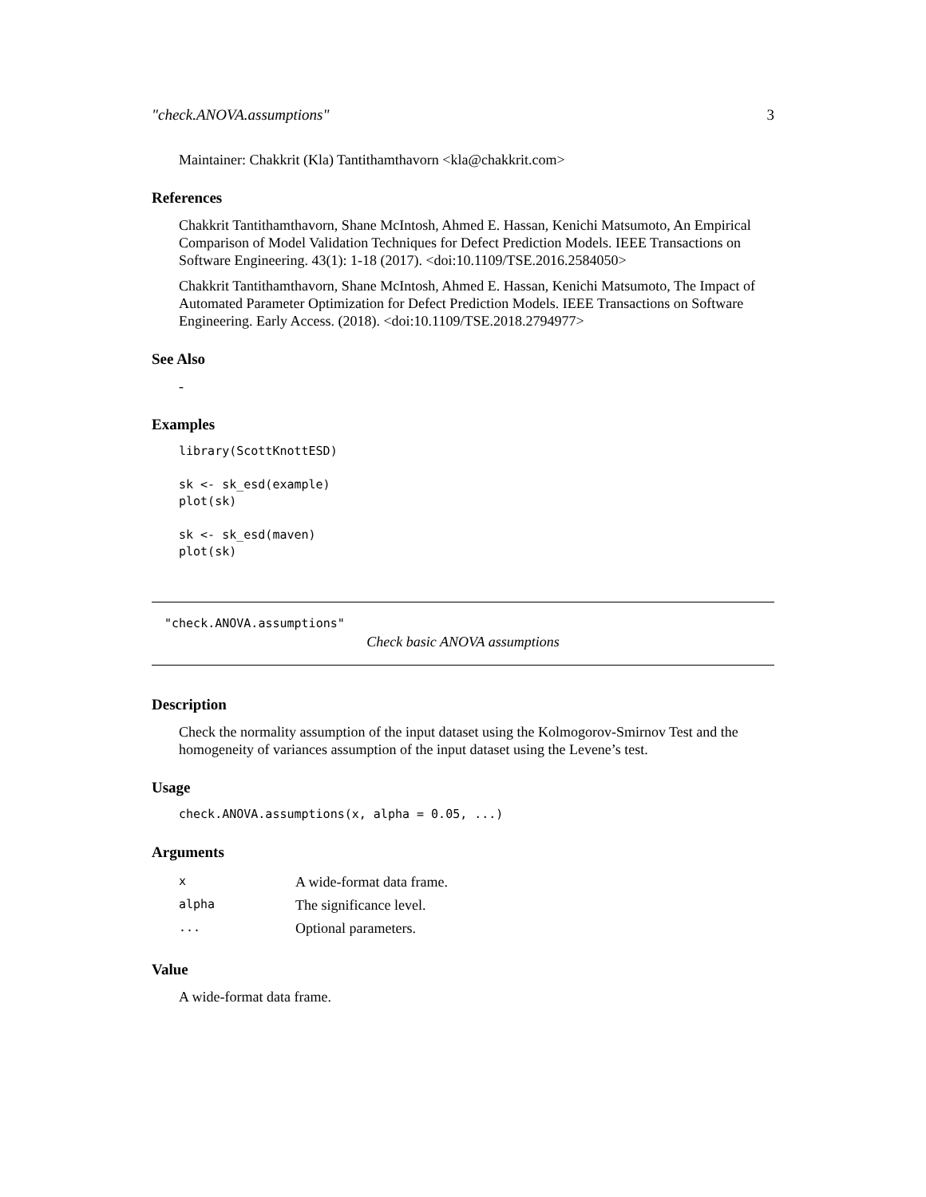"check.ANOVA.assumptions" 3
Maintainer: Chakkrit (Kla) Tantithamthavorn <kla@chakkrit.com>
References
Chakkrit Tantithamthavorn, Shane McIntosh, Ahmed E. Hassan, Kenichi Matsumoto, An Empirical Comparison of Model Validation Techniques for Defect Prediction Models. IEEE Transactions on Software Engineering. 43(1): 1-18 (2017). <doi:10.1109/TSE.2016.2584050>
Chakkrit Tantithamthavorn, Shane McIntosh, Ahmed E. Hassan, Kenichi Matsumoto, The Impact of Automated Parameter Optimization for Defect Prediction Models. IEEE Transactions on Software Engineering. Early Access. (2018). <doi:10.1109/TSE.2018.2794977>
See Also
-
Examples
library(ScottKnottESD)

sk <- sk_esd(example)
plot(sk)

sk <- sk_esd(maven)
plot(sk)
"check.ANOVA.assumptions"
Check basic ANOVA assumptions
Description
Check the normality assumption of the input dataset using the Kolmogorov-Smirnov Test and the homogeneity of variances assumption of the input dataset using the Levene’s test.
Usage
check.ANOVA.assumptions(x, alpha = 0.05, ...)
Arguments
| x | A wide-format data frame. |
| alpha | The significance level. |
| ... | Optional parameters. |
Value
A wide-format data frame.